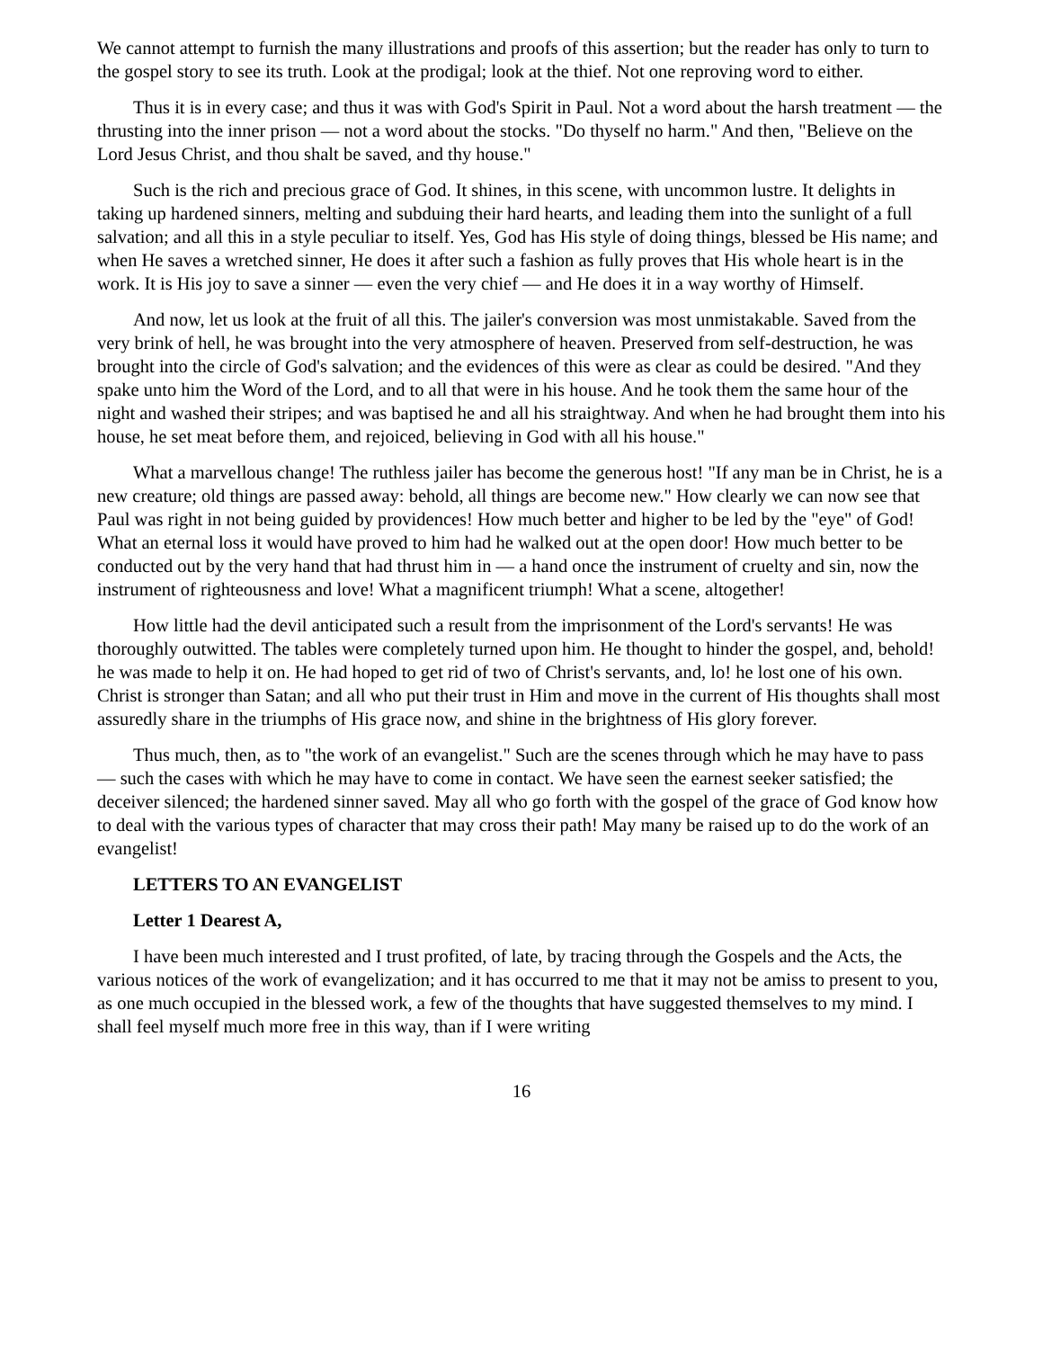We cannot attempt to furnish the many illustrations and proofs of this assertion; but the reader has only to turn to the gospel story to see its truth. Look at the prodigal; look at the thief. Not one reproving word to either.
Thus it is in every case; and thus it was with God's Spirit in Paul. Not a word about the harsh treatment — the thrusting into the inner prison — not a word about the stocks. "Do thyself no harm." And then, "Believe on the Lord Jesus Christ, and thou shalt be saved, and thy house."
Such is the rich and precious grace of God. It shines, in this scene, with uncommon lustre. It delights in taking up hardened sinners, melting and subduing their hard hearts, and leading them into the sunlight of a full salvation; and all this in a style peculiar to itself. Yes, God has His style of doing things, blessed be His name; and when He saves a wretched sinner, He does it after such a fashion as fully proves that His whole heart is in the work. It is His joy to save a sinner — even the very chief — and He does it in a way worthy of Himself.
And now, let us look at the fruit of all this. The jailer's conversion was most unmistakable. Saved from the very brink of hell, he was brought into the very atmosphere of heaven. Preserved from self-destruction, he was brought into the circle of God's salvation; and the evidences of this were as clear as could be desired. "And they spake unto him the Word of the Lord, and to all that were in his house. And he took them the same hour of the night and washed their stripes; and was baptised he and all his straightway. And when he had brought them into his house, he set meat before them, and rejoiced, believing in God with all his house."
What a marvellous change! The ruthless jailer has become the generous host! "If any man be in Christ, he is a new creature; old things are passed away: behold, all things are become new." How clearly we can now see that Paul was right in not being guided by providences! How much better and higher to be led by the "eye" of God! What an eternal loss it would have proved to him had he walked out at the open door! How much better to be conducted out by the very hand that had thrust him in — a hand once the instrument of cruelty and sin, now the instrument of righteousness and love! What a magnificent triumph! What a scene, altogether!
How little had the devil anticipated such a result from the imprisonment of the Lord's servants! He was thoroughly outwitted. The tables were completely turned upon him. He thought to hinder the gospel, and, behold! he was made to help it on. He had hoped to get rid of two of Christ's servants, and, lo! he lost one of his own. Christ is stronger than Satan; and all who put their trust in Him and move in the current of His thoughts shall most assuredly share in the triumphs of His grace now, and shine in the brightness of His glory forever.
Thus much, then, as to "the work of an evangelist." Such are the scenes through which he may have to pass — such the cases with which he may have to come in contact. We have seen the earnest seeker satisfied; the deceiver silenced; the hardened sinner saved. May all who go forth with the gospel of the grace of God know how to deal with the various types of character that may cross their path! May many be raised up to do the work of an evangelist!
LETTERS TO AN EVANGELIST
Letter 1 Dearest A,
I have been much interested and I trust profited, of late, by tracing through the Gospels and the Acts, the various notices of the work of evangelization; and it has occurred to me that it may not be amiss to present to you, as one much occupied in the blessed work, a few of the thoughts that have suggested themselves to my mind. I shall feel myself much more free in this way, than if I were writing
16